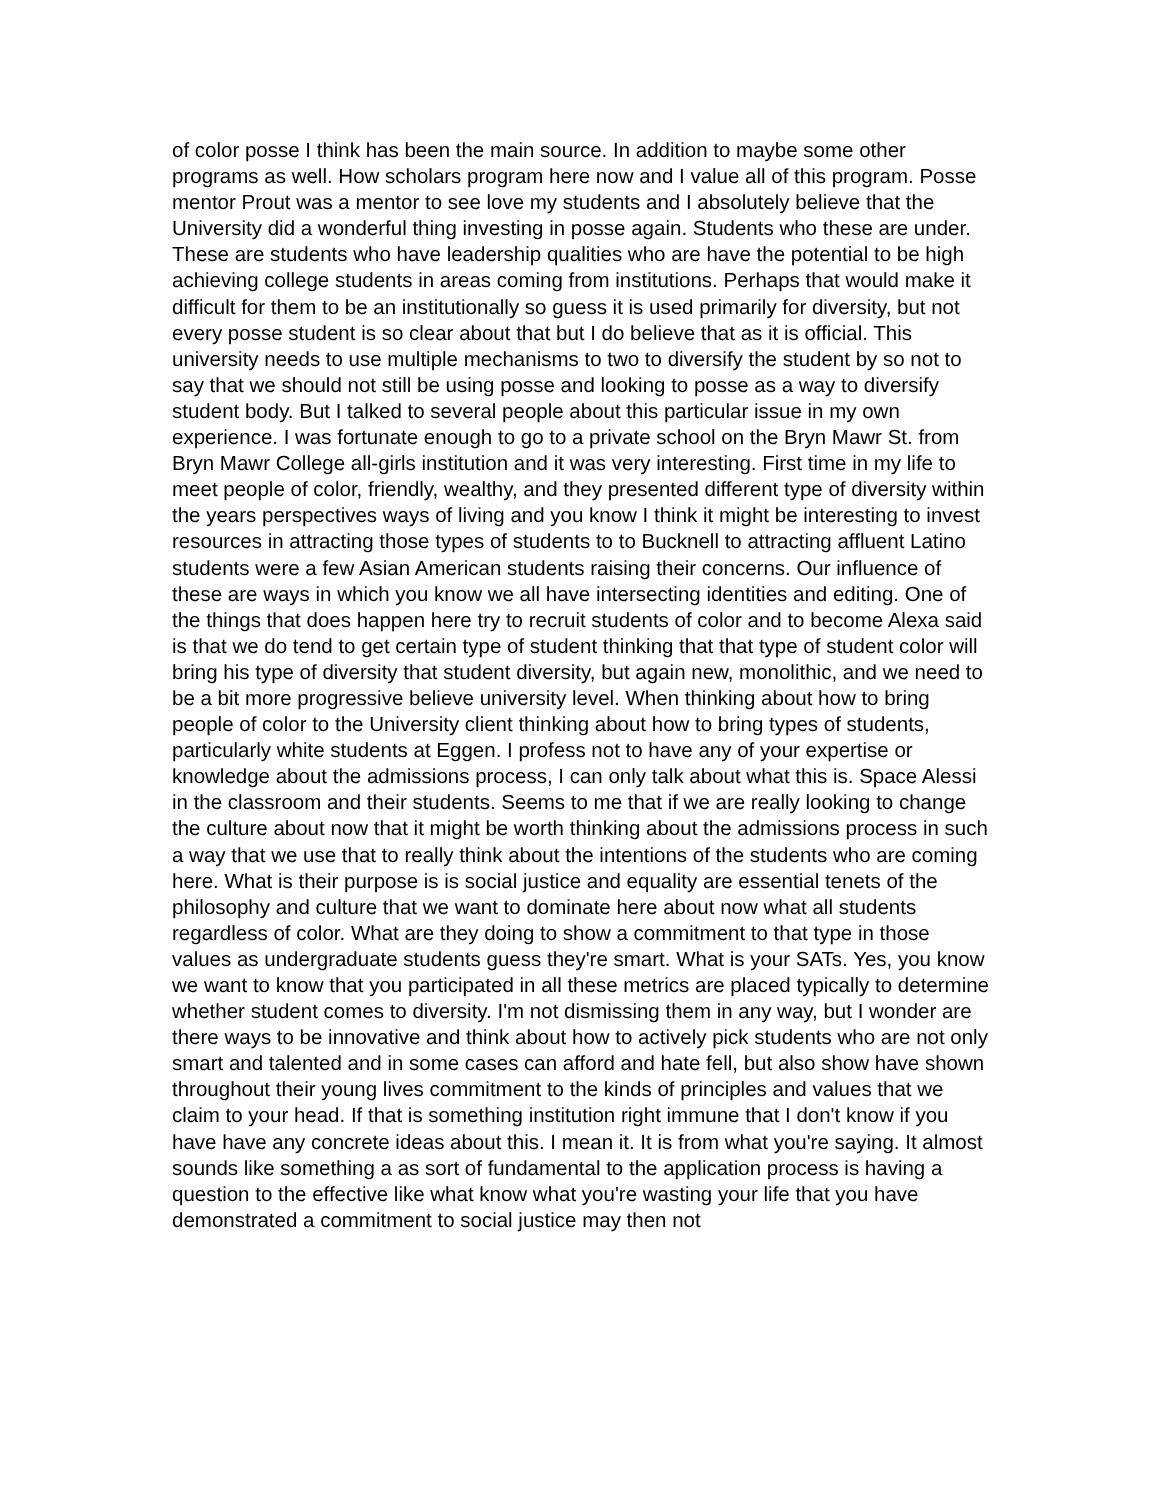of color posse I think has been the main source. In addition to maybe some other programs as well. How scholars program here now and I value all of this program. Posse mentor Prout was a mentor to see love my students and I absolutely believe that the University did a wonderful thing investing in posse again. Students who these are under. These are students who have leadership qualities who are have the potential to be high achieving college students in areas coming from institutions. Perhaps that would make it difficult for them to be an institutionally so guess it is used primarily for diversity, but not every posse student is so clear about that but I do believe that as it is official. This university needs to use multiple mechanisms to two to diversify the student by so not to say that we should not still be using posse and looking to posse as a way to diversify student body. But I talked to several people about this particular issue in my own experience. I was fortunate enough to go to a private school on the Bryn Mawr St. from Bryn Mawr College all-girls institution and it was very interesting. First time in my life to meet people of color, friendly, wealthy, and they presented different type of diversity within the years perspectives ways of living and you know I think it might be interesting to invest resources in attracting those types of students to to Bucknell to attracting affluent Latino students were a few Asian American students raising their concerns. Our influence of these are ways in which you know we all have intersecting identities and editing. One of the things that does happen here try to recruit students of color and to become Alexa said is that we do tend to get certain type of student thinking that that type of student color will bring his type of diversity that student diversity, but again new, monolithic, and we need to be a bit more progressive believe university level. When thinking about how to bring people of color to the University client thinking about how to bring types of students, particularly white students at Eggen. I profess not to have any of your expertise or knowledge about the admissions process, I can only talk about what this is. Space Alessi in the classroom and their students. Seems to me that if we are really looking to change the culture about now that it might be worth thinking about the admissions process in such a way that we use that to really think about the intentions of the students who are coming here. What is their purpose is is social justice and equality are essential tenets of the philosophy and culture that we want to dominate here about now what all students regardless of color. What are they doing to show a commitment to that type in those values as undergraduate students guess they're smart. What is your SATs. Yes, you know we want to know that you participated in all these metrics are placed typically to determine whether student comes to diversity. I'm not dismissing them in any way, but I wonder are there ways to be innovative and think about how to actively pick students who are not only smart and talented and in some cases can afford and hate fell, but also show have shown throughout their young lives commitment to the kinds of principles and values that we claim to your head. If that is something institution right immune that I don't know if you have have any concrete ideas about this. I mean it. It is from what you're saying. It almost sounds like something a as sort of fundamental to the application process is having a question to the effective like what know what you're wasting your life that you have demonstrated a commitment to social justice may then not